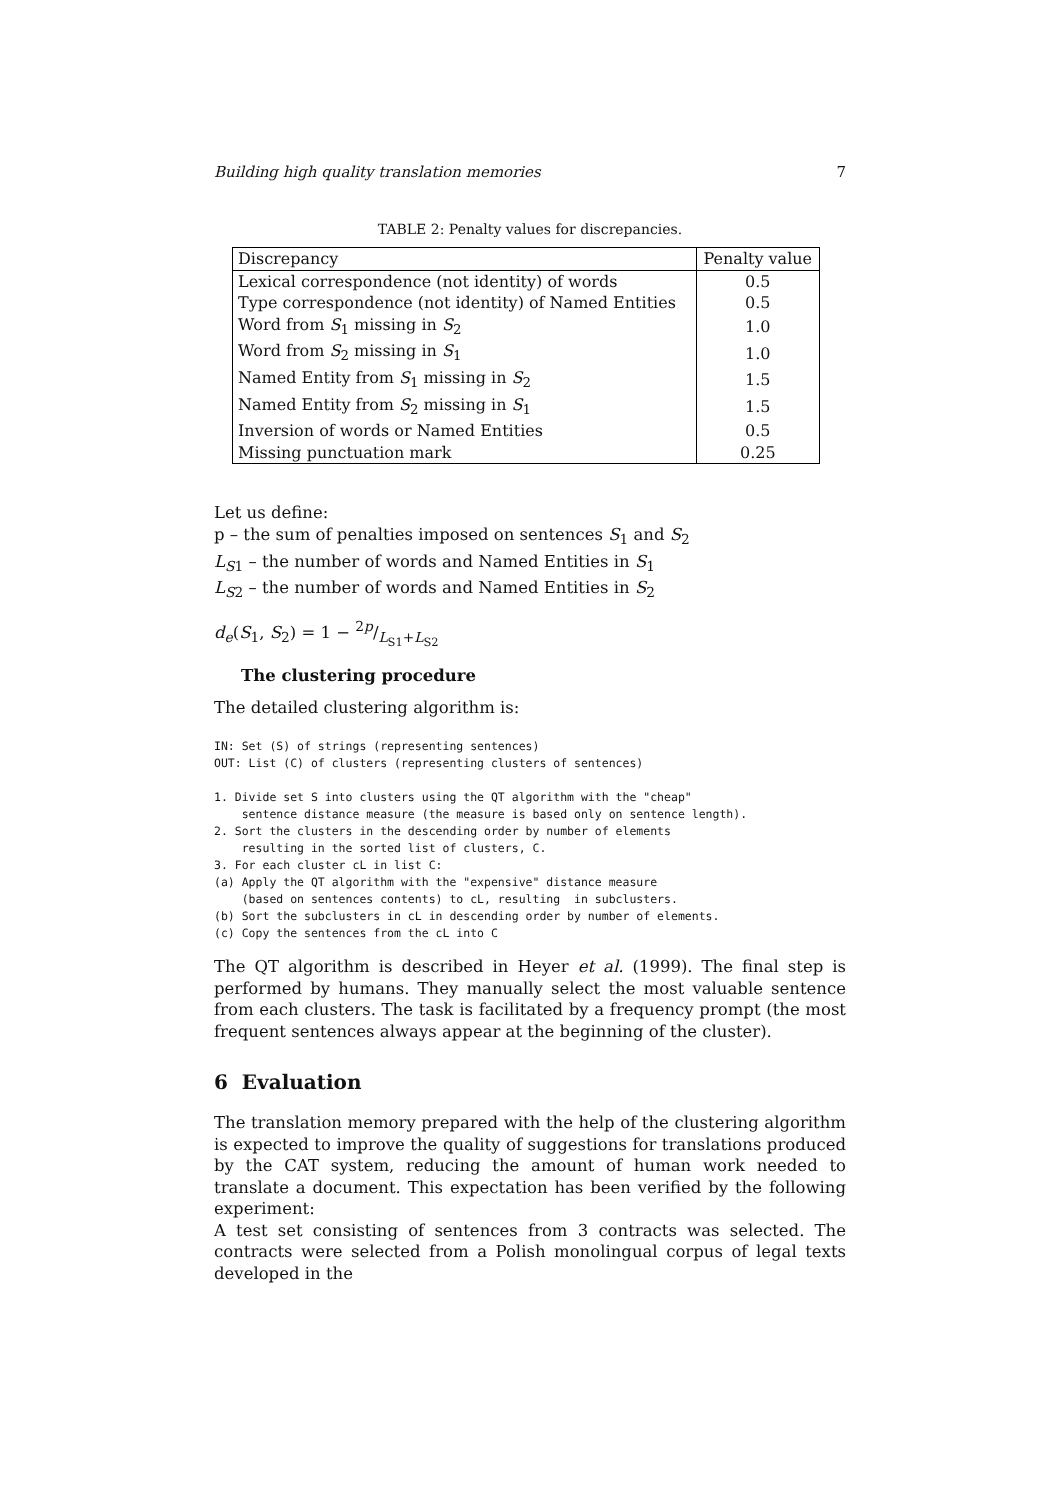Building high quality translation memories 7
TABLE 2: Penalty values for discrepancies.
| Discrepancy | Penalty value |
| --- | --- |
| Lexical correspondence (not identity) of words | 0.5 |
| Type correspondence (not identity) of Named Entities | 0.5 |
| Word from S<sub>1</sub> missing in S<sub>2</sub> | 1.0 |
| Word from S<sub>2</sub> missing in S<sub>1</sub> | 1.0 |
| Named Entity from S<sub>1</sub> missing in S<sub>2</sub> | 1.5 |
| Named Entity from S<sub>2</sub> missing in S<sub>1</sub> | 1.5 |
| Inversion of words or Named Entities | 0.5 |
| Missing punctuation mark | 0.25 |
Let us define:
p – the sum of penalties imposed on sentences S<sub>1</sub> and S<sub>2</sub>
L<sub>S1</sub> – the number of words and Named Entities in S<sub>1</sub>
L<sub>S2</sub> – the number of words and Named Entities in S<sub>2</sub>
d<sub>e</sub>(S<sub>1</sub>, S<sub>2</sub>) = 1 − 2p/L<sub>S1</sub>+L<sub>S2</sub>
The clustering procedure
The detailed clustering algorithm is:
IN: Set (S) of strings (representing sentences)
OUT: List (C) of clusters (representing clusters of sentences)

1. Divide set S into clusters using the QT algorithm with the "cheap"
    sentence distance measure (the measure is based only on sentence length).
2. Sort the clusters in the descending order by number of elements
    resulting in the sorted list of clusters, C.
3. For each cluster cL in list C:
(a) Apply the QT algorithm with the "expensive" distance measure
    (based on sentences contents) to cL, resulting  in subclusters.
(b) Sort the subclusters in cL in descending order by number of elements.
(c) Copy the sentences from the cL into C
The QT algorithm is described in Heyer et al. (1999). The final step is performed by humans. They manually select the most valuable sentence from each clusters. The task is facilitated by a frequency prompt (the most frequent sentences always appear at the beginning of the cluster).
6 Evaluation
The translation memory prepared with the help of the clustering algorithm is expected to improve the quality of suggestions for translations produced by the CAT system, reducing the amount of human work needed to translate a document. This expectation has been verified by the following experiment:
A test set consisting of sentences from 3 contracts was selected. The contracts were selected from a Polish monolingual corpus of legal texts developed in the